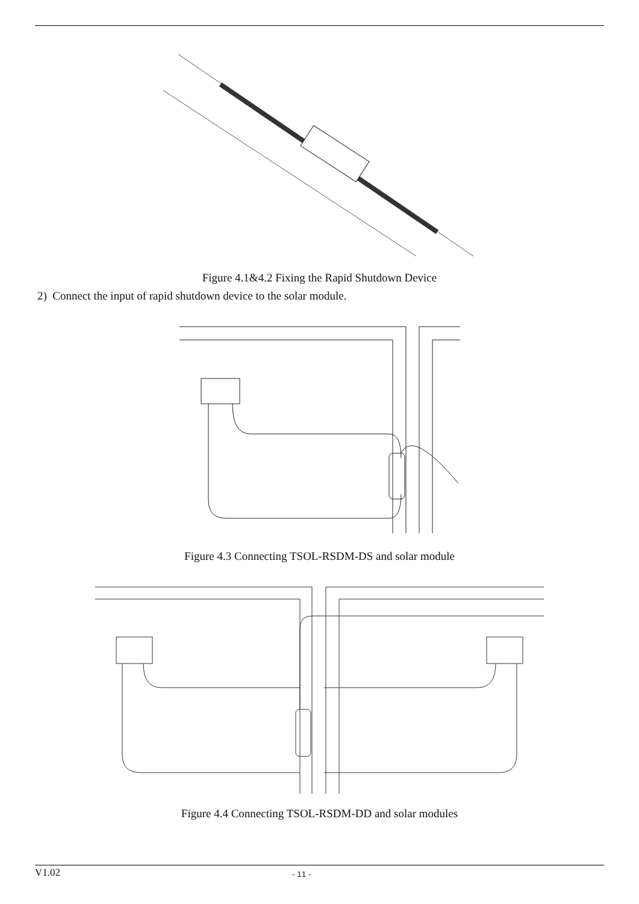Figure 4.1&4.2 Fixing the Rapid Shutdown Device
2) Connect the input of rapid shutdown device to the solar module.
Figure 4.3 Connecting TSOL-RSDM-DS and solar module
Figure 4.4 Connecting TSOL-RSDM-DD and solar modules
V1.02 - 11 -